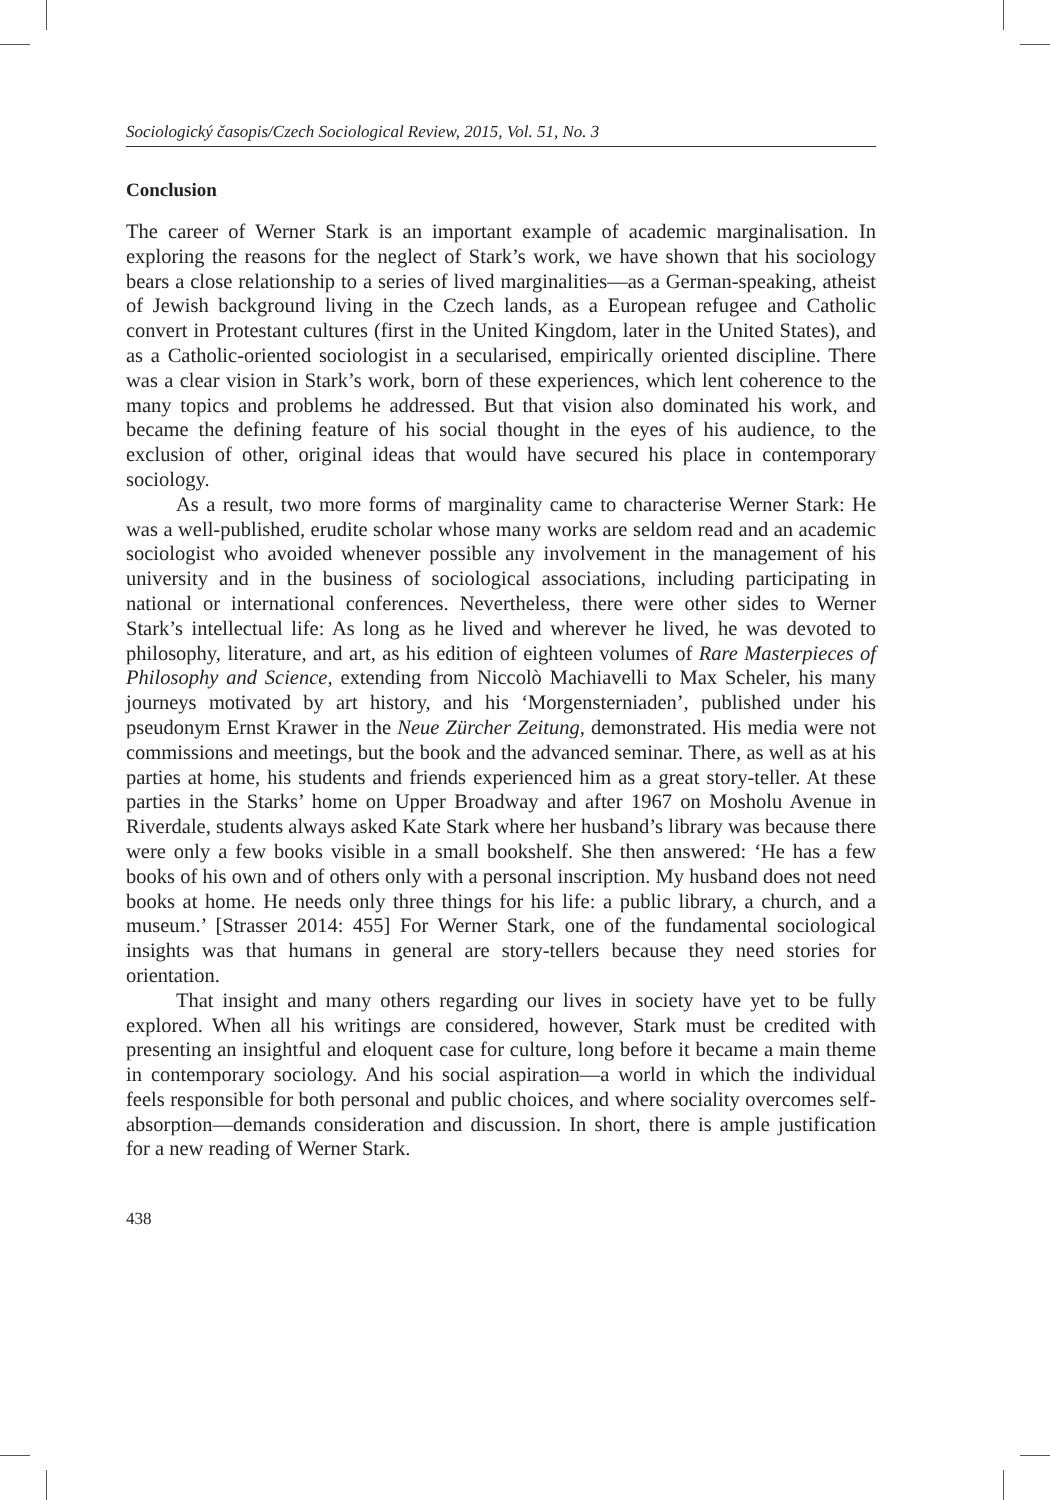Sociologický časopis/Czech Sociological Review, 2015, Vol. 51, No. 3
Conclusion
The career of Werner Stark is an important example of academic marginalisation. In exploring the reasons for the neglect of Stark’s work, we have shown that his sociology bears a close relationship to a series of lived marginalities—as a German-speaking, atheist of Jewish background living in the Czech lands, as a European refugee and Catholic convert in Protestant cultures (first in the United Kingdom, later in the United States), and as a Catholic-oriented sociologist in a secularised, empirically oriented discipline. There was a clear vision in Stark’s work, born of these experiences, which lent coherence to the many topics and problems he addressed. But that vision also dominated his work, and became the defining feature of his social thought in the eyes of his audience, to the exclusion of other, original ideas that would have secured his place in contemporary sociology.
As a result, two more forms of marginality came to characterise Werner Stark: He was a well-published, erudite scholar whose many works are seldom read and an academic sociologist who avoided whenever possible any involvement in the management of his university and in the business of sociological associations, including participating in national or international conferences. Nevertheless, there were other sides to Werner Stark’s intellectual life: As long as he lived and wherever he lived, he was devoted to philosophy, literature, and art, as his edition of eighteen volumes of Rare Masterpieces of Philosophy and Science, extending from Niccolò Machiavelli to Max Scheler, his many journeys motivated by art history, and his ‘Morgensterniaden’, published under his pseudonym Ernst Krawer in the Neue Zürcher Zeitung, demonstrated. His media were not commissions and meetings, but the book and the advanced seminar. There, as well as at his parties at home, his students and friends experienced him as a great story-teller. At these parties in the Starks’ home on Upper Broadway and after 1967 on Mosholu Avenue in Riverdale, students always asked Kate Stark where her husband’s library was because there were only a few books visible in a small bookshelf. She then answered: ‘He has a few books of his own and of others only with a personal inscription. My husband does not need books at home. He needs only three things for his life: a public library, a church, and a museum.’ [Strasser 2014: 455] For Werner Stark, one of the fundamental sociological insights was that humans in general are story-tellers because they need stories for orientation.
That insight and many others regarding our lives in society have yet to be fully explored. When all his writings are considered, however, Stark must be credited with presenting an insightful and eloquent case for culture, long before it became a main theme in contemporary sociology. And his social aspiration—a world in which the individual feels responsible for both personal and public choices, and where sociality overcomes self-absorption—demands consideration and discussion. In short, there is ample justification for a new reading of Werner Stark.
438